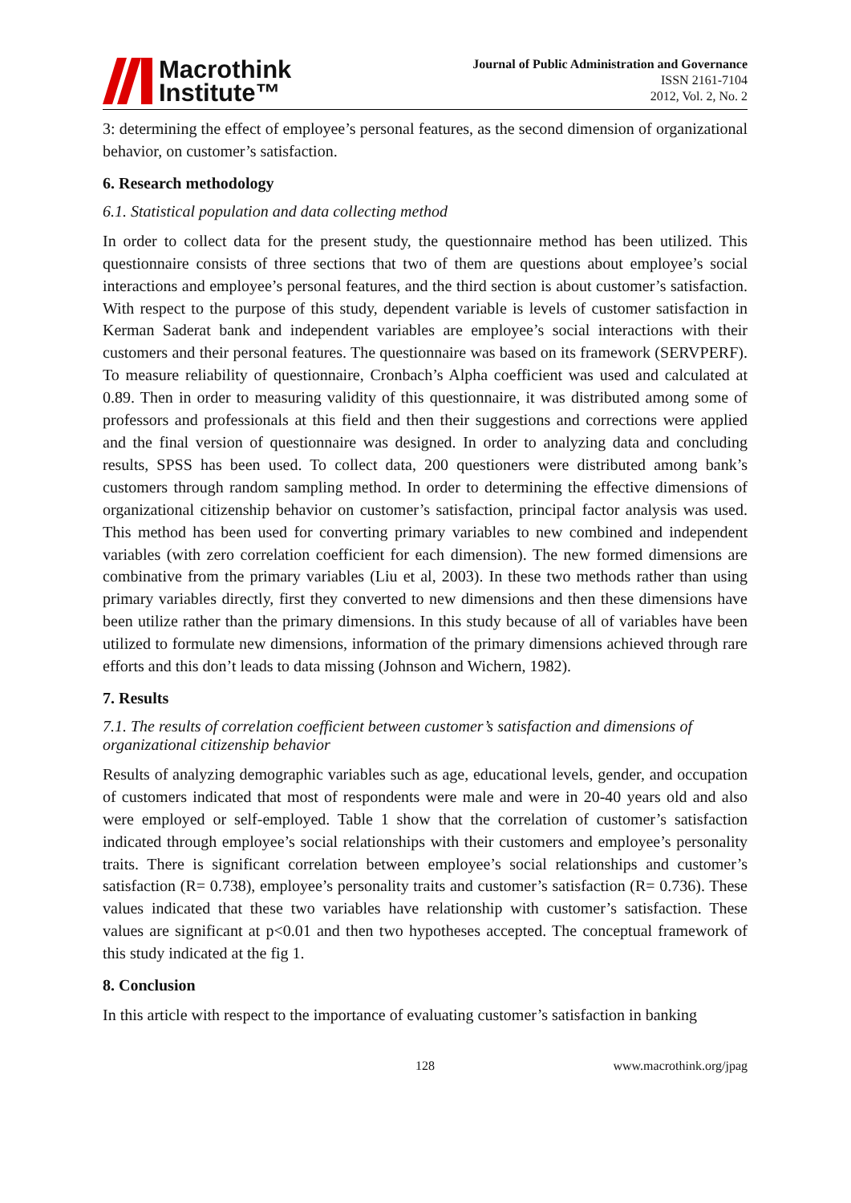Macrothink
Institute™
Journal of Public Administration and Governance
ISSN 2161-7104
2012, Vol. 2, No. 2
3: determining the effect of employee’s personal features, as the second dimension of organizational behavior, on customer’s satisfaction.
6. Research methodology
6.1. Statistical population and data collecting method
In order to collect data for the present study, the questionnaire method has been utilized. This questionnaire consists of three sections that two of them are questions about employee’s social interactions and employee’s personal features, and the third section is about customer’s satisfaction. With respect to the purpose of this study, dependent variable is levels of customer satisfaction in Kerman Saderat bank and independent variables are employee’s social interactions with their customers and their personal features. The questionnaire was based on its framework (SERVPERF). To measure reliability of questionnaire, Cronbach’s Alpha coefficient was used and calculated at 0.89. Then in order to measuring validity of this questionnaire, it was distributed among some of professors and professionals at this field and then their suggestions and corrections were applied and the final version of questionnaire was designed. In order to analyzing data and concluding results, SPSS has been used. To collect data, 200 questioners were distributed among bank’s customers through random sampling method. In order to determining the effective dimensions of organizational citizenship behavior on customer’s satisfaction, principal factor analysis was used. This method has been used for converting primary variables to new combined and independent variables (with zero correlation coefficient for each dimension). The new formed dimensions are combinative from the primary variables (Liu et al, 2003). In these two methods rather than using primary variables directly, first they converted to new dimensions and then these dimensions have been utilize rather than the primary dimensions. In this study because of all of variables have been utilized to formulate new dimensions, information of the primary dimensions achieved through rare efforts and this don’t leads to data missing (Johnson and Wichern, 1982).
7. Results
7.1. The results of correlation coefficient between customer’s satisfaction and dimensions of organizational citizenship behavior
Results of analyzing demographic variables such as age, educational levels, gender, and occupation of customers indicated that most of respondents were male and were in 20-40 years old and also were employed or self-employed. Table 1 show that the correlation of customer’s satisfaction indicated through employee’s social relationships with their customers and employee’s personality traits. There is significant correlation between employee’s social relationships and customer’s satisfaction (R= 0.738), employee’s personality traits and customer’s satisfaction (R= 0.736). These values indicated that these two variables have relationship with customer’s satisfaction. These values are significant at p<0.01 and then two hypotheses accepted. The conceptual framework of this study indicated at the fig 1.
8. Conclusion
In this article with respect to the importance of evaluating customer’s satisfaction in banking
128 www.macrothink.org/jpag